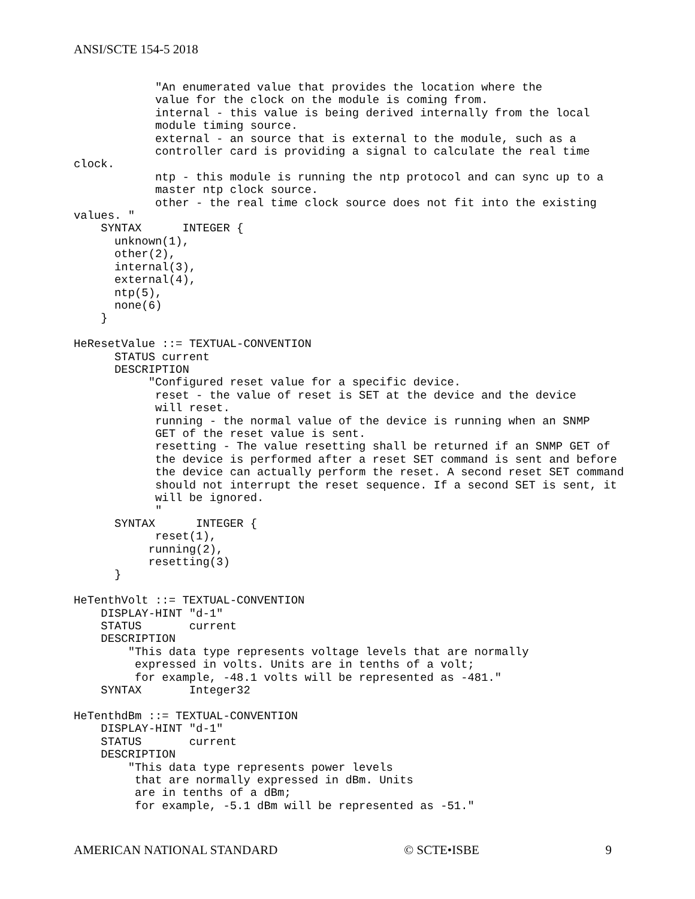ANSI/SCTE 154-5 2018
            "An enumerated value that provides the location where the
            value for the clock on the module is coming from.
            internal - this value is being derived internally from the local
            module timing source.
            external - an source that is external to the module, such as a
            controller card is providing a signal to calculate the real time
clock.
            ntp - this module is running the ntp protocol and can sync up to a
            master ntp clock source.
            other - the real time clock source does not fit into the existing
values. "
    SYNTAX      INTEGER {
      unknown(1),
      other(2),
      internal(3),
      external(4),
      ntp(5),
      none(6)
    }

HeResetValue ::= TEXTUAL-CONVENTION
      STATUS current
      DESCRIPTION
           "Configured reset value for a specific device.
            reset - the value of reset is SET at the device and the device
            will reset.
            running - the normal value of the device is running when an SNMP
            GET of the reset value is sent.
            resetting - The value resetting shall be returned if an SNMP GET of
            the device is performed after a reset SET command is sent and before
            the device can actually perform the reset. A second reset SET command
            should not interrupt the reset sequence. If a second SET is sent, it
            will be ignored.
            "
      SYNTAX      INTEGER {
            reset(1),
           running(2),
           resetting(3)
      }

HeTenthVolt ::= TEXTUAL-CONVENTION
    DISPLAY-HINT "d-1"
    STATUS       current
    DESCRIPTION
        "This data type represents voltage levels that are normally
         expressed in volts. Units are in tenths of a volt;
         for example, -48.1 volts will be represented as -481."
    SYNTAX       Integer32

HeTenthdBm ::= TEXTUAL-CONVENTION
    DISPLAY-HINT "d-1"
    STATUS       current
    DESCRIPTION
        "This data type represents power levels
         that are normally expressed in dBm. Units
         are in tenths of a dBm;
         for example, -5.1 dBm will be represented as -51."
AMERICAN NATIONAL STANDARD © SCTE•ISBE 9